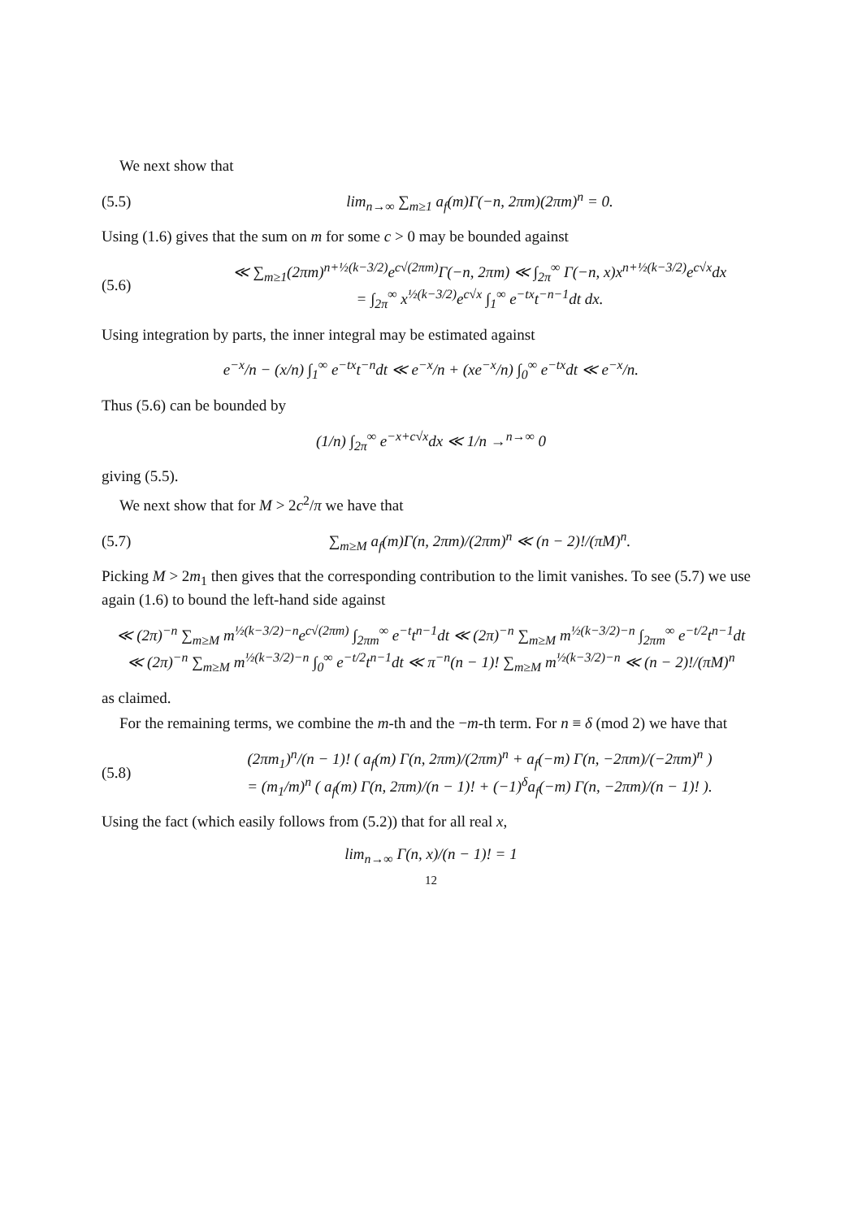We next show that
(5.5) lim<sub>n→∞</sub> ∑<sub>m≥1</sub> a<sub>f</sub>(m)Γ(−n, 2πm)(2πm)<sup>n</sup> = 0.
Using (1.6) gives that the sum on m for some c > 0 may be bounded against
(5.6) ≪ ∑<sub>m≥1</sub>(2πm)<sup>n+½(k−3/2)</sup>e<sup>c√(2πm)</sup>Γ(−n, 2πm) ≪ ∫<sub>2π</sub><sup>∞</sup> Γ(−n, x)x<sup>n+½(k−3/2)</sup>e<sup>c√x</sup>dx
= ∫<sub>2π</sub><sup>∞</sup> x<sup>½(k−3/2)</sup>e<sup>c√x</sup> ∫<sub>1</sub><sup>∞</sup> e<sup>−tx</sup>t<sup>−n−1</sup>dt dx.
Using integration by parts, the inner integral may be estimated against
e<sup>−x</sup>/n − (x/n) ∫<sub>1</sub><sup>∞</sup> e<sup>−tx</sup>t<sup>−n</sup>dt ≪ e<sup>−x</sup>/n + (xe<sup>−x</sup>/n) ∫<sub>0</sub><sup>∞</sup> e<sup>−tx</sup>dt ≪ e<sup>−x</sup>/n.
Thus (5.6) can be bounded by
(1/n) ∫<sub>2π</sub><sup>∞</sup> e<sup>−x+c√x</sup>dx ≪ 1/n →<sup>n→∞</sup> 0
giving (5.5).
We next show that for M > 2c<sup>2</sup>/π we have that
(5.7) ∑<sub>m≥M</sub> a<sub>f</sub>(m)Γ(n, 2πm)/(2πm)<sup>n</sup> ≪ (n − 2)!/(πM)<sup>n</sup>.
Picking M > 2m<sub>1</sub> then gives that the corresponding contribution to the limit vanishes. To see (5.7) we use again (1.6) to bound the left-hand side against
≪ (2π)<sup>−n</sup> ∑<sub>m≥M</sub> m<sup>½(k−3/2)−n</sup>e<sup>c√(2πm)</sup> ∫<sub>2πm</sub><sup>∞</sup> e<sup>−t</sup>t<sup>n−1</sup>dt ≪ (2π)<sup>−n</sup> ∑<sub>m≥M</sub> m<sup>½(k−3/2)−n</sup> ∫<sub>2πm</sub><sup>∞</sup> e<sup>−t/2</sup>t<sup>n−1</sup>dt
≪ (2π)<sup>−n</sup> ∑<sub>m≥M</sub> m<sup>½(k−3/2)−n</sup> ∫<sub>0</sub><sup>∞</sup> e<sup>−t/2</sup>t<sup>n−1</sup>dt ≪ π<sup>−n</sup>(n − 1)! ∑<sub>m≥M</sub> m<sup>½(k−3/2)−n</sup> ≪ (n − 2)!/(πM)<sup>n</sup>
as claimed.
For the remaining terms, we combine the m-th and the −m-th term. For n ≡ δ (mod 2) we have that
(5.8) (2πm<sub>1</sub>)<sup>n</sup>/(n − 1)! ( a<sub>f</sub>(m) Γ(n, 2πm)/(2πm)<sup>n</sup> + a<sub>f</sub>(−m) Γ(n, −2πm)/(−2πm)<sup>n</sup> )
= (m<sub>1</sub>/m)<sup>n</sup> ( a<sub>f</sub>(m) Γ(n, 2πm)/(n − 1)! + (−1)<sup>δ</sup>a<sub>f</sub>(−m) Γ(n, −2πm)/(n − 1)! ).
Using the fact (which easily follows from (5.2)) that for all real x,
lim<sub>n→∞</sub> Γ(n, x)/(n − 1)! = 1
12